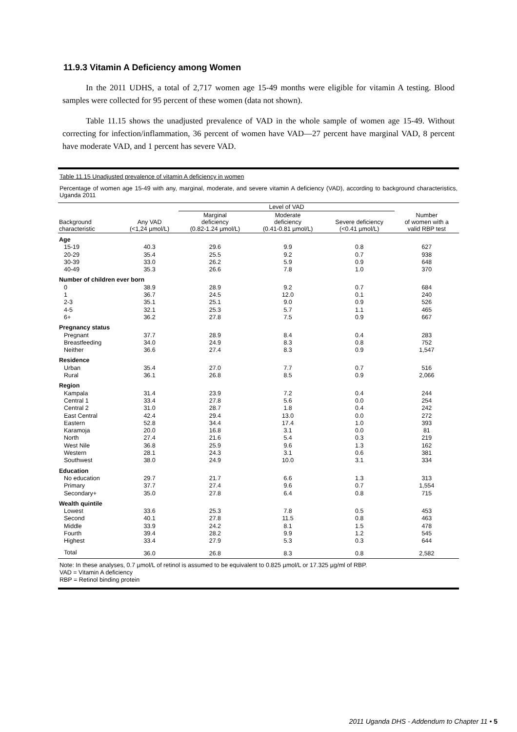11.9.3 Vitamin A Deficiency among Women
In the 2011 UDHS, a total of 2,717 women age 15-49 months were eligible for vitamin A testing. Blood samples were collected for 95 percent of these women (data not shown).
Table 11.15 shows the unadjusted prevalence of VAD in the whole sample of women age 15-49. Without correcting for infection/inflammation, 36 percent of women have VAD—27 percent have marginal VAD, 8 percent have moderate VAD, and 1 percent has severe VAD.
Table 11.15 Unadjusted prevalence of vitamin A deficiency in women
Percentage of women age 15-49 with any, marginal, moderate, and severe vitamin A deficiency (VAD), according to background characteristics, Uganda 2011
| | | Level of VAD | | | |
| --- | --- | --- | --- | --- | --- |
| Background characteristic | Any VAD (<1,24 µmol/L) | Marginal deficiency (0.82-1.24 µmol/L) | Moderate deficiency (0.41-0.81 µmol/L) | Severe deficiency (<0.41 µmol/L) | Number of women with a valid RBP test |
| Age | | | | | |
| 15-19 | 40.3 | 29.6 | 9.9 | 0.8 | 627 |
| 20-29 | 35.4 | 25.5 | 9.2 | 0.7 | 938 |
| 30-39 | 33.0 | 26.2 | 5.9 | 0.9 | 648 |
| 40-49 | 35.3 | 26.6 | 7.8 | 1.0 | 370 |
| Number of children ever born | | | | | |
| 0 | 38.9 | 28.9 | 9.2 | 0.7 | 684 |
| 1 | 36.7 | 24.5 | 12.0 | 0.1 | 240 |
| 2-3 | 35.1 | 25.1 | 9.0 | 0.9 | 526 |
| 4-5 | 32.1 | 25.3 | 5.7 | 1.1 | 465 |
| 6+ | 36.2 | 27.8 | 7.5 | 0.9 | 667 |
| Pregnancy status | | | | | |
| Pregnant | 37.7 | 28.9 | 8.4 | 0.4 | 283 |
| Breastfeeding | 34.0 | 24.9 | 8.3 | 0.8 | 752 |
| Neither | 36.6 | 27.4 | 8.3 | 0.9 | 1,547 |
| Residence | | | | | |
| Urban | 35.4 | 27.0 | 7.7 | 0.7 | 516 |
| Rural | 36.1 | 26.8 | 8.5 | 0.9 | 2,066 |
| Region | | | | | |
| Kampala | 31.4 | 23.9 | 7.2 | 0.4 | 244 |
| Central 1 | 33.4 | 27.8 | 5.6 | 0.0 | 254 |
| Central 2 | 31.0 | 28.7 | 1.8 | 0.4 | 242 |
| East Central | 42.4 | 29.4 | 13.0 | 0.0 | 272 |
| Eastern | 52.8 | 34.4 | 17.4 | 1.0 | 393 |
| Karamoja | 20.0 | 16.8 | 3.1 | 0.0 | 81 |
| North | 27.4 | 21.6 | 5.4 | 0.3 | 219 |
| West Nile | 36.8 | 25.9 | 9.6 | 1.3 | 162 |
| Western | 28.1 | 24.3 | 3.1 | 0.6 | 381 |
| Southwest | 38.0 | 24.9 | 10.0 | 3.1 | 334 |
| Education | | | | | |
| No education | 29.7 | 21.7 | 6.6 | 1.3 | 313 |
| Primary | 37.7 | 27.4 | 9.6 | 0.7 | 1,554 |
| Secondary+ | 35.0 | 27.8 | 6.4 | 0.8 | 715 |
| Wealth quintile | | | | | |
| Lowest | 33.6 | 25.3 | 7.8 | 0.5 | 453 |
| Second | 40.1 | 27.8 | 11.5 | 0.8 | 463 |
| Middle | 33.9 | 24.2 | 8.1 | 1.5 | 478 |
| Fourth | 39.4 | 28.2 | 9.9 | 1.2 | 545 |
| Highest | 33.4 | 27.9 | 5.3 | 0.3 | 644 |
| Total | 36.0 | 26.8 | 8.3 | 0.8 | 2,582 |
Note: In these analyses, 0.7 µmol/L of retinol is assumed to be equivalent to 0.825 µmol/L or 17.325 µg/ml of RBP.
VAD = Vitamin A deficiency
RBP = Retinol binding protein
2011 Uganda DHS - Addendum to Chapter 11 • 5